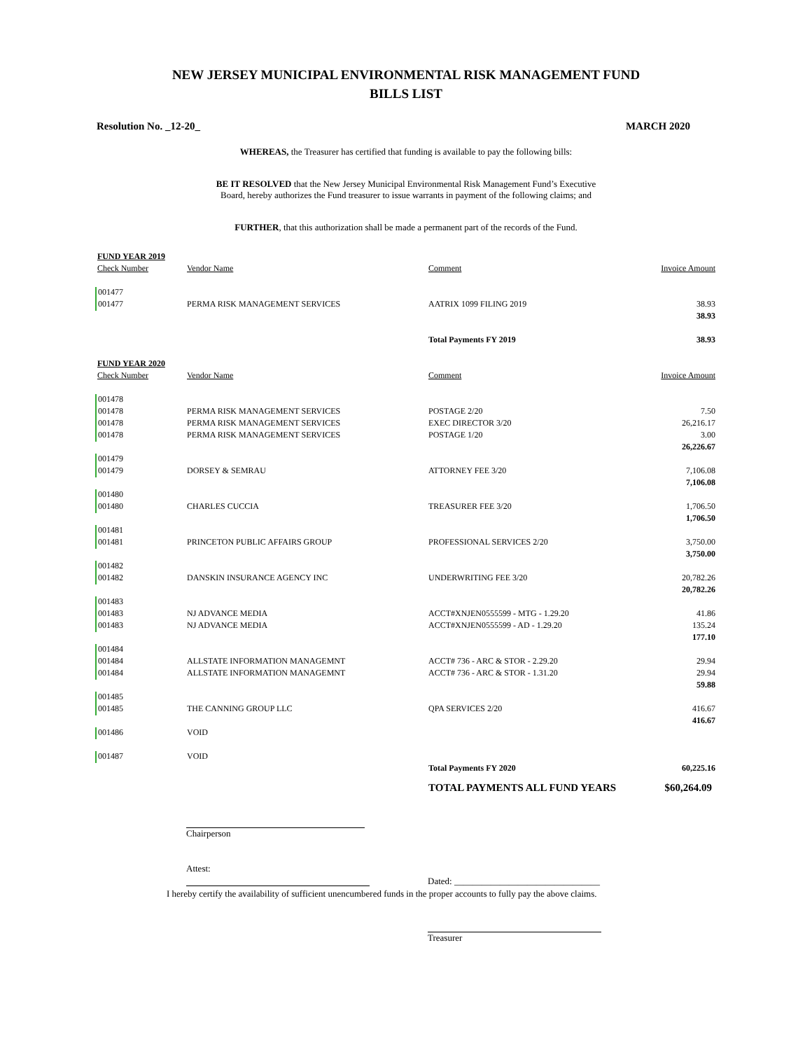NEW JERSEY MUNICIPAL ENVIRONMENTAL RISK MANAGEMENT FUND
BILLS LIST
Resolution No. _12-20_ MARCH 2020
WHEREAS, the Treasurer has certified that funding is available to pay the following bills:
BE IT RESOLVED that the New Jersey Municipal Environmental Risk Management Fund’s Executive
Board, hereby authorizes the Fund treasurer to issue warrants in payment of the following claims; and
FURTHER, that this authorization shall be made a permanent part of the records of the Fund.
| FUND YEAR 2019 | | | |
| Check Number | Vendor Name | Comment | Invoice Amount |
| 001477 | | | |
| 001477 | PERMA RISK MANAGEMENT SERVICES | AATRIX 1099 FILING 2019 | 38.93 |
| | | | 38.93 |
| | | Total Payments FY 2019 | 38.93 |
| FUND YEAR 2020 | | | |
| Check Number | Vendor Name | Comment | Invoice Amount |
| 001478 | | | |
| 001478 | PERMA RISK MANAGEMENT SERVICES | POSTAGE 2/20 | 7.50 |
| 001478 | PERMA RISK MANAGEMENT SERVICES | EXEC DIRECTOR 3/20 | 26,216.17 |
| 001478 | PERMA RISK MANAGEMENT SERVICES | POSTAGE 1/20 | 3.00 |
| | | | 26,226.67 |
| 001479 | | | |
| 001479 | DORSEY & SEMRAU | ATTORNEY FEE 3/20 | 7,106.08 |
| | | | 7,106.08 |
| 001480 | | | |
| 001480 | CHARLES CUCCIA | TREASURER FEE 3/20 | 1,706.50 |
| | | | 1,706.50 |
| 001481 | | | |
| 001481 | PRINCETON PUBLIC AFFAIRS GROUP | PROFESSIONAL SERVICES 2/20 | 3,750.00 |
| | | | 3,750.00 |
| 001482 | | | |
| 001482 | DANSKIN INSURANCE AGENCY INC | UNDERWRITING FEE 3/20 | 20,782.26 |
| | | | 20,782.26 |
| 001483 | | | |
| 001483 | NJ ADVANCE MEDIA | ACCT#XNJEN0555599 - MTG - 1.29.20 | 41.86 |
| 001483 | NJ ADVANCE MEDIA | ACCT#XNJEN0555599 - AD - 1.29.20 | 135.24 |
| | | | 177.10 |
| 001484 | | | |
| 001484 | ALLSTATE INFORMATION MANAGEMNT | ACCT# 736 - ARC & STOR - 2.29.20 | 29.94 |
| 001484 | ALLSTATE INFORMATION MANAGEMNT | ACCT# 736 - ARC & STOR - 1.31.20 | 29.94 |
| | | | 59.88 |
| 001485 | | | |
| 001485 | THE CANNING GROUP LLC | QPA SERVICES 2/20 | 416.67 |
| | | | 416.67 |
| 001486 | VOID | | |
| 001487 | VOID | | |
| | | Total Payments FY 2020 | 60,225.16 |
| | | TOTAL PAYMENTS ALL FUND YEARS | $60,264.09 |
Chairperson
Attest:
Dated: ________________________________
I hereby certify the availability of sufficient unencumbered funds in the proper accounts to fully pay the above claims.
Treasurer